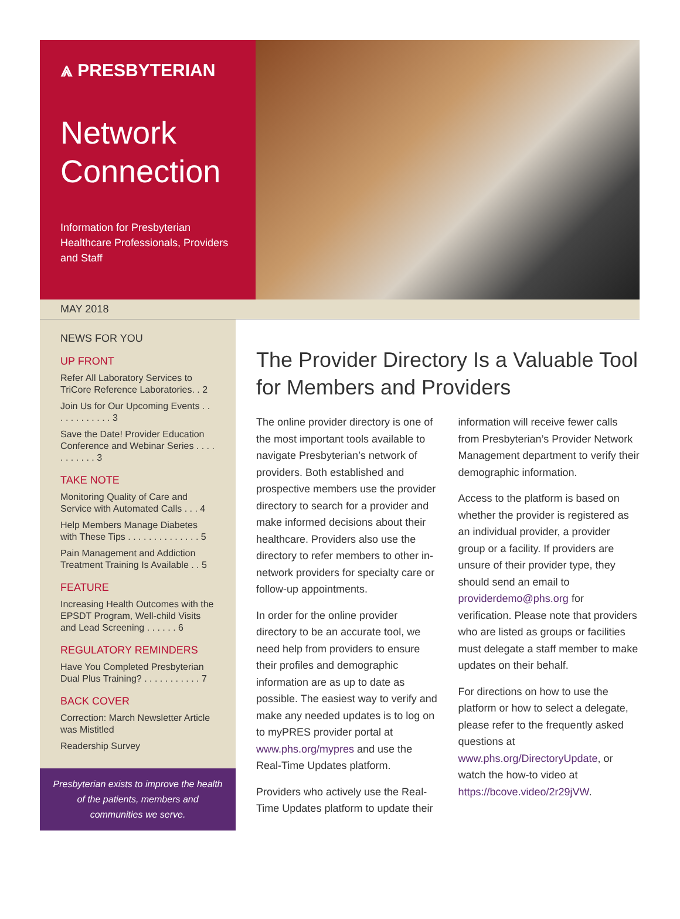⩓ PRESBYTERIAN
Network Connection
Information for Presbyterian Healthcare Professionals, Providers and Staff
MAY 2018
NEWS FOR YOU
UP FRONT
Refer All Laboratory Services to TriCore Reference Laboratories. . 2
Join Us for Our Upcoming Events . . . . . . . . . . . . 3
Save the Date! Provider Education Conference and Webinar Series . . . . . . . . . . . 3
TAKE NOTE
Monitoring Quality of Care and Service with Automated Calls . . . 4
Help Members Manage Diabetes with These Tips . . . . . . . . . . . . . . 5
Pain Management and Addiction Treatment Training Is Available . . 5
FEATURE
Increasing Health Outcomes with the EPSDT Program, Well-child Visits and Lead Screening . . . . . . 6
REGULATORY REMINDERS
Have You Completed Presbyterian Dual Plus Training? . . . . . . . . . . . 7
BACK COVER
Correction: March Newsletter Article was Mistitled
Readership Survey
Presbyterian exists to improve the health of the patients, members and communities we serve.
The Provider Directory Is a Valuable Tool for Members and Providers
The online provider directory is one of the most important tools available to navigate Presbyterian’s network of providers. Both established and prospective members use the provider directory to search for a provider and make informed decisions about their healthcare. Providers also use the directory to refer members to other in-network providers for specialty care or follow-up appointments.
In order for the online provider directory to be an accurate tool, we need help from providers to ensure their profiles and demographic information are as up to date as possible. The easiest way to verify and make any needed updates is to log on to myPRES provider portal at www.phs.org/mypres and use the Real-Time Updates platform.
Providers who actively use the Real-Time Updates platform to update their information will receive fewer calls from Presbyterian’s Provider Network Management department to verify their demographic information.
Access to the platform is based on whether the provider is registered as an individual provider, a provider group or a facility. If providers are unsure of their provider type, they should send an email to providerdemo@phs.org for verification. Please note that providers who are listed as groups or facilities must delegate a staff member to make updates on their behalf.
For directions on how to use the platform or how to select a delegate, please refer to the frequently asked questions at www.phs.org/DirectoryUpdate, or watch the how-to video at https://bcove.video/2r29jVW.